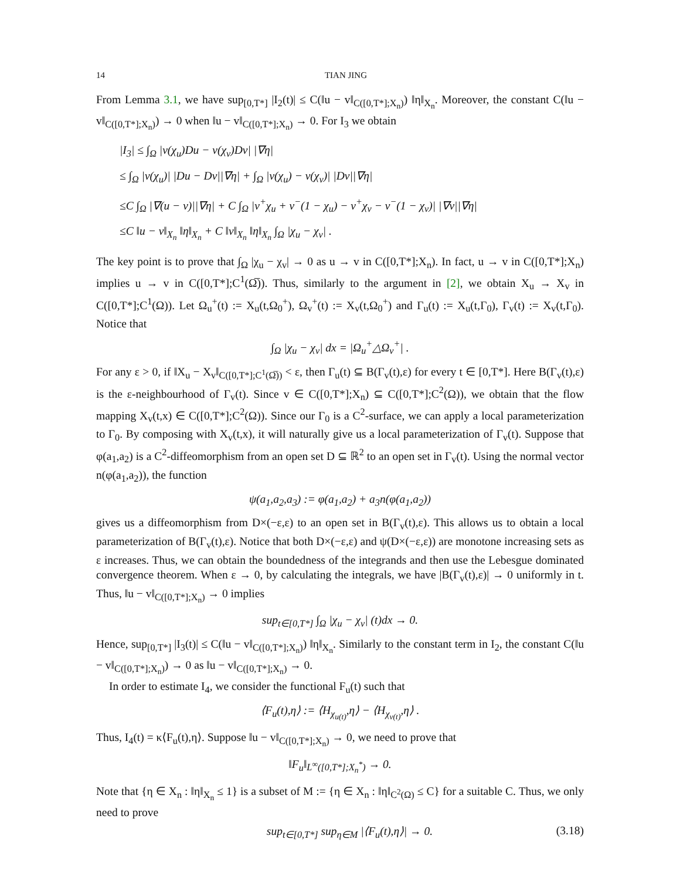14 TIAN JING
From Lemma 3.1, we have sup<sub>[0,T*]</sub> |I<sub>2</sub>(t)| ≤ C(‖u − v‖<sub>C([0,T*];X<sub>n</sub>)</sub>) ‖η‖<sub>X<sub>n</sub></sub>. Moreover, the constant C(‖u − v‖<sub>C([0,T*];X<sub>n</sub>)</sub>) → 0 when ‖u − v‖<sub>C([0,T*];X<sub>n</sub>)</sub> → 0. For I<sub>3</sub> we obtain
|I<sub>3</sub>| ≤ ∫<sub>Ω</sub> |ν(χ<sub>u</sub>)Du − ν(χ<sub>v</sub>)Dv| |∇η|
≤ ∫<sub>Ω</sub> |ν(χ<sub>u</sub>)| |Du − Dv||∇η| + ∫<sub>Ω</sub> |ν(χ<sub>u</sub>) − ν(χ<sub>v</sub>)| |Dv||∇η|
≤C ∫<sub>Ω</sub> |∇(u − v)||∇η| + C ∫<sub>Ω</sub> |ν<sup>+</sup>χ<sub>u</sub> + ν<sup>−</sup>(1 − χ<sub>u</sub>) − ν<sup>+</sup>χ<sub>v</sub> − ν<sup>−</sup>(1 − χ<sub>v</sub>)| |∇v||∇η|
≤C ‖u − v‖<sub>X<sub>n</sub></sub> ‖η‖<sub>X<sub>n</sub></sub> + C ‖v‖<sub>X<sub>n</sub></sub> ‖η‖<sub>X<sub>n</sub></sub> ∫<sub>Ω</sub> |χ<sub>u</sub> − χ<sub>v</sub>| .
The key point is to prove that ∫<sub>Ω</sub> |χ<sub>u</sub> − χ<sub>v</sub>| → 0 as u → v in C([0,T*];X<sub>n</sub>). In fact, u → v in C([0,T*];X<sub>n</sub>) implies u → v in C([0,T*];C<sup>1</sup>(Ω̅)). Thus, similarly to the argument in [2], we obtain X<sub>u</sub> → X<sub>v</sub> in C([0,T*];C<sup>1</sup>(Ω)). Let Ω<sub>u</sub><sup>+</sup>(t) := X<sub>u</sub>(t,Ω<sub>0</sub><sup>+</sup>), Ω<sub>v</sub><sup>+</sup>(t) := X<sub>v</sub>(t,Ω<sub>0</sub><sup>+</sup>) and Γ<sub>u</sub>(t) := X<sub>u</sub>(t,Γ<sub>0</sub>), Γ<sub>v</sub>(t) := X<sub>v</sub>(t,Γ<sub>0</sub>). Notice that
∫<sub>Ω</sub> |χ<sub>u</sub> − χ<sub>v</sub>| dx = |Ω<sub>u</sub><sup>+</sup>△Ω<sub>v</sub><sup>+</sup>| .
For any ε > 0, if ‖X<sub>u</sub> − X<sub>v</sub>‖<sub>C([0,T*];C<sup>1</sup>(Ω̅))</sub> < ε, then Γ<sub>u</sub>(t) ⊆ B(Γ<sub>v</sub>(t),ε) for every t ∈ [0,T*]. Here B(Γ<sub>v</sub>(t),ε) is the ε-neighbourhood of Γ<sub>v</sub>(t). Since v ∈ C([0,T*];X<sub>n</sub>) ⊆ C([0,T*];C<sup>2</sup>(Ω)), we obtain that the flow mapping X<sub>v</sub>(t,x) ∈ C([0,T*];C<sup>2</sup>(Ω)). Since our Γ<sub>0</sub> is a C<sup>2</sup>-surface, we can apply a local parameterization to Γ<sub>0</sub>. By composing with X<sub>v</sub>(t,x), it will naturally give us a local parameterization of Γ<sub>v</sub>(t). Suppose that φ(a<sub>1</sub>,a<sub>2</sub>) is a C<sup>2</sup>-diffeomorphism from an open set D ⊆ ℝ<sup>2</sup> to an open set in Γ<sub>v</sub>(t). Using the normal vector n(φ(a<sub>1</sub>,a<sub>2</sub>)), the function
ψ(a<sub>1</sub>,a<sub>2</sub>,a<sub>3</sub>) := φ(a<sub>1</sub>,a<sub>2</sub>) + a<sub>3</sub>n(φ(a<sub>1</sub>,a<sub>2</sub>))
gives us a diffeomorphism from D×(−ε,ε) to an open set in B(Γ<sub>v</sub>(t),ε). This allows us to obtain a local parameterization of B(Γ<sub>v</sub>(t),ε). Notice that both D×(−ε,ε) and ψ(D×(−ε,ε)) are monotone increasing sets as ε increases. Thus, we can obtain the boundedness of the integrands and then use the Lebesgue dominated convergence theorem. When ε → 0, by calculating the integrals, we have |B(Γ<sub>v</sub>(t),ε)| → 0 uniformly in t. Thus, ‖u − v‖<sub>C([0,T*];X<sub>n</sub>)</sub> → 0 implies
sup<sub>t∈[0,T*]</sub> ∫<sub>Ω</sub> |χ<sub>u</sub> − χ<sub>v</sub>| (t)dx → 0.
Hence, sup<sub>[0,T*]</sub> |I<sub>3</sub>(t)| ≤ C(‖u − v‖<sub>C([0,T*];X<sub>n</sub>)</sub>) ‖η‖<sub>X<sub>n</sub></sub>. Similarly to the constant term in I<sub>2</sub>, the constant C(‖u − v‖<sub>C([0,T*];X<sub>n</sub>)</sub>) → 0 as ‖u − v‖<sub>C([0,T*];X<sub>n</sub>)</sub> → 0.
In order to estimate I<sub>4</sub>, we consider the functional F<sub>u</sub>(t) such that
⟨F<sub>u</sub>(t),η⟩ := ⟨H<sub>χ<sub>u(t)</sub></sub>,η⟩ − ⟨H<sub>χ<sub>v(t)</sub></sub>,η⟩ .
Thus, I<sub>4</sub>(t) = κ⟨F<sub>u</sub>(t),η⟩. Suppose ‖u − v‖<sub>C([0,T*];X<sub>n</sub>)</sub> → 0, we need to prove that
‖F<sub>u</sub>‖<sub>L<sup>∞</sup>([0,T*];X<sub>n</sub><sup>*</sup>)</sub> → 0.
Note that {η ∈ X<sub>n</sub> : ‖η‖<sub>X<sub>n</sub></sub> ≤ 1} is a subset of M := {η ∈ X<sub>n</sub> : ‖η‖<sub>C<sup>2</sup>(Ω)</sub> ≤ C} for a suitable C. Thus, we only need to prove
sup<sub>t∈[0,T*]</sub> sup<sub>η∈M</sub> |⟨F<sub>u</sub>(t),η⟩| → 0. (3.18)